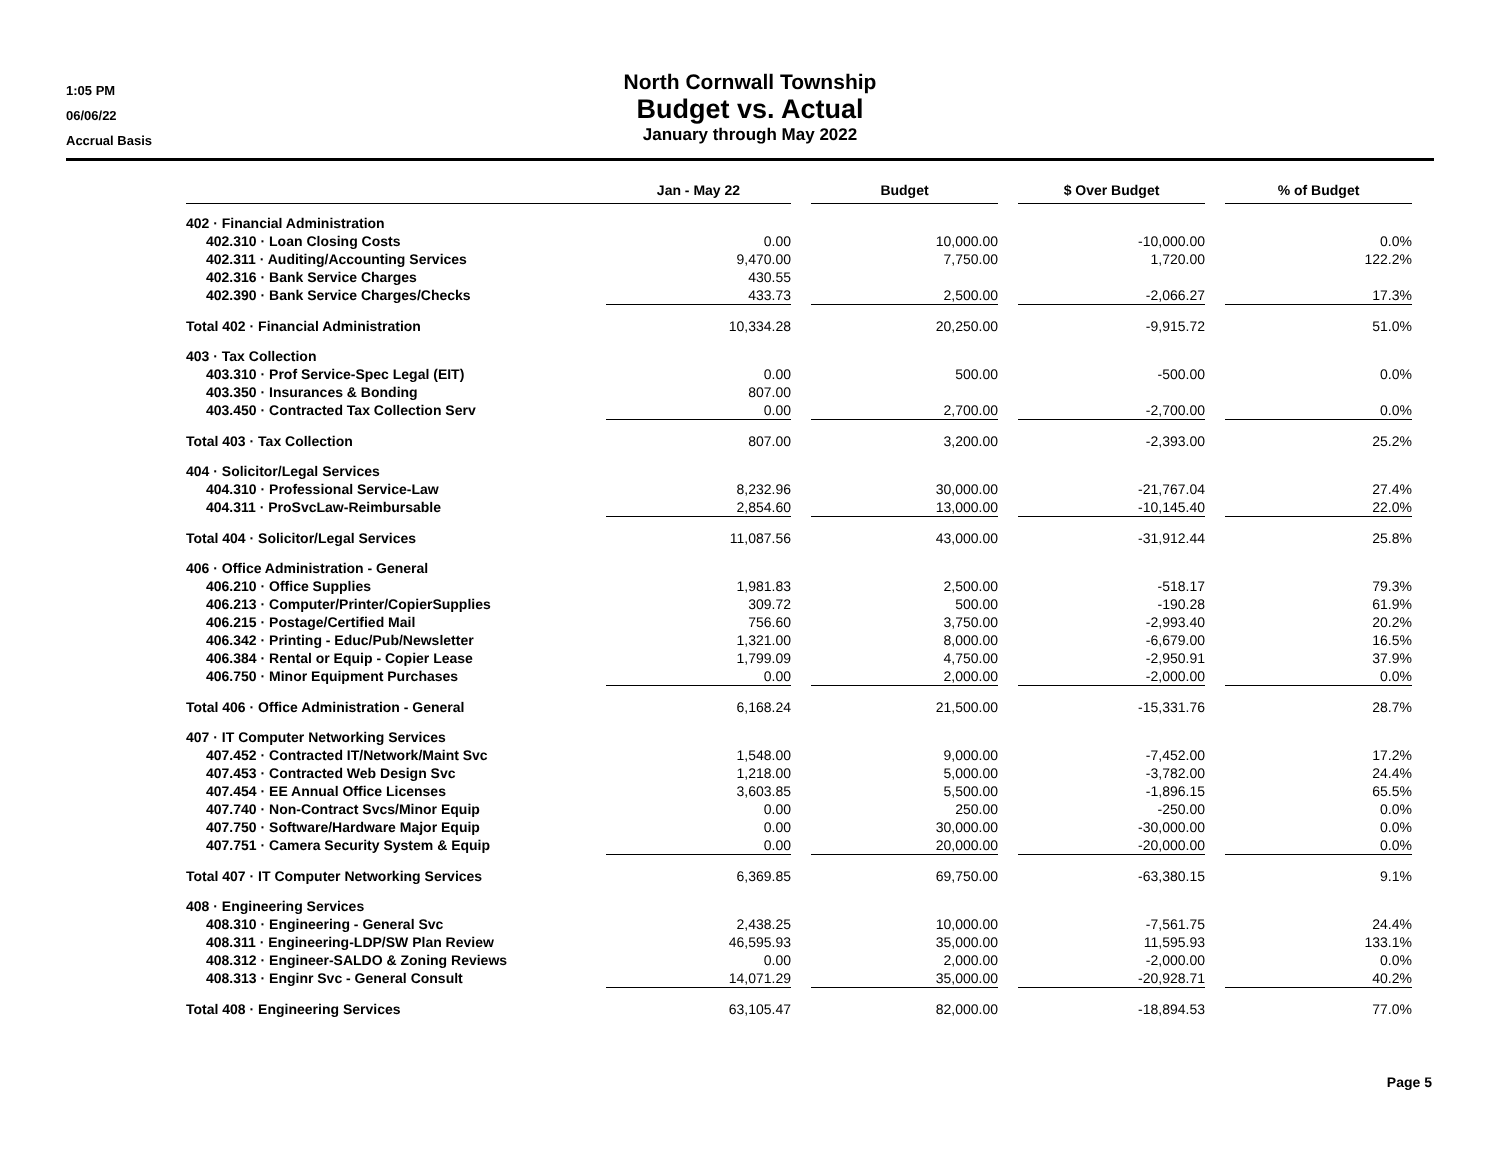1:05 PM
06/06/22
Accrual Basis
North Cornwall Township
Budget vs. Actual
January through May 2022
| | Jan - May 22 | | Budget | | $ Over Budget | | % of Budget |
| --- | --- | --- | --- | --- | --- | --- | --- |
| 402 · Financial Administration | | | | | | | |
| 402.310 · Loan Closing Costs | 0.00 | | 10,000.00 | | -10,000.00 | | 0.0% |
| 402.311 · Auditing/Accounting Services | 9,470.00 | | 7,750.00 | | 1,720.00 | | 122.2% |
| 402.316 · Bank Service Charges | 430.55 | | | | | | |
| 402.390 · Bank Service Charges/Checks | 433.73 | | 2,500.00 | | -2,066.27 | | 17.3% |
| Total 402 · Financial Administration | 10,334.28 | | 20,250.00 | | -9,915.72 | | 51.0% |
| 403 · Tax Collection | | | | | | | |
| 403.310 · Prof Service-Spec Legal (EIT) | 0.00 | | 500.00 | | -500.00 | | 0.0% |
| 403.350 · Insurances & Bonding | 807.00 | | | | | | |
| 403.450 · Contracted Tax Collection Serv | 0.00 | | 2,700.00 | | -2,700.00 | | 0.0% |
| Total 403 · Tax Collection | 807.00 | | 3,200.00 | | -2,393.00 | | 25.2% |
| 404 · Solicitor/Legal Services | | | | | | | |
| 404.310 · Professional Service-Law | 8,232.96 | | 30,000.00 | | -21,767.04 | | 27.4% |
| 404.311 · ProSvcLaw-Reimbursable | 2,854.60 | | 13,000.00 | | -10,145.40 | | 22.0% |
| Total 404 · Solicitor/Legal Services | 11,087.56 | | 43,000.00 | | -31,912.44 | | 25.8% |
| 406 · Office Administration - General | | | | | | | |
| 406.210 · Office Supplies | 1,981.83 | | 2,500.00 | | -518.17 | | 79.3% |
| 406.213 · Computer/Printer/CopierSupplies | 309.72 | | 500.00 | | -190.28 | | 61.9% |
| 406.215 · Postage/Certified Mail | 756.60 | | 3,750.00 | | -2,993.40 | | 20.2% |
| 406.342 · Printing - Educ/Pub/Newsletter | 1,321.00 | | 8,000.00 | | -6,679.00 | | 16.5% |
| 406.384 · Rental or Equip - Copier Lease | 1,799.09 | | 4,750.00 | | -2,950.91 | | 37.9% |
| 406.750 · Minor Equipment Purchases | 0.00 | | 2,000.00 | | -2,000.00 | | 0.0% |
| Total 406 · Office Administration - General | 6,168.24 | | 21,500.00 | | -15,331.76 | | 28.7% |
| 407 · IT Computer Networking Services | | | | | | | |
| 407.452 · Contracted IT/Network/Maint Svc | 1,548.00 | | 9,000.00 | | -7,452.00 | | 17.2% |
| 407.453 · Contracted Web Design Svc | 1,218.00 | | 5,000.00 | | -3,782.00 | | 24.4% |
| 407.454 · EE Annual Office Licenses | 3,603.85 | | 5,500.00 | | -1,896.15 | | 65.5% |
| 407.740 · Non-Contract Svcs/Minor Equip | 0.00 | | 250.00 | | -250.00 | | 0.0% |
| 407.750 · Software/Hardware Major Equip | 0.00 | | 30,000.00 | | -30,000.00 | | 0.0% |
| 407.751 · Camera Security System & Equip | 0.00 | | 20,000.00 | | -20,000.00 | | 0.0% |
| Total 407 · IT Computer Networking Services | 6,369.85 | | 69,750.00 | | -63,380.15 | | 9.1% |
| 408 · Engineering Services | | | | | | | |
| 408.310 · Engineering - General Svc | 2,438.25 | | 10,000.00 | | -7,561.75 | | 24.4% |
| 408.311 · Engineering-LDP/SW Plan Review | 46,595.93 | | 35,000.00 | | 11,595.93 | | 133.1% |
| 408.312 · Engineer-SALDO & Zoning Reviews | 0.00 | | 2,000.00 | | -2,000.00 | | 0.0% |
| 408.313 · Enginr Svc - General Consult | 14,071.29 | | 35,000.00 | | -20,928.71 | | 40.2% |
| Total 408 · Engineering Services | 63,105.47 | | 82,000.00 | | -18,894.53 | | 77.0% |
Page 5